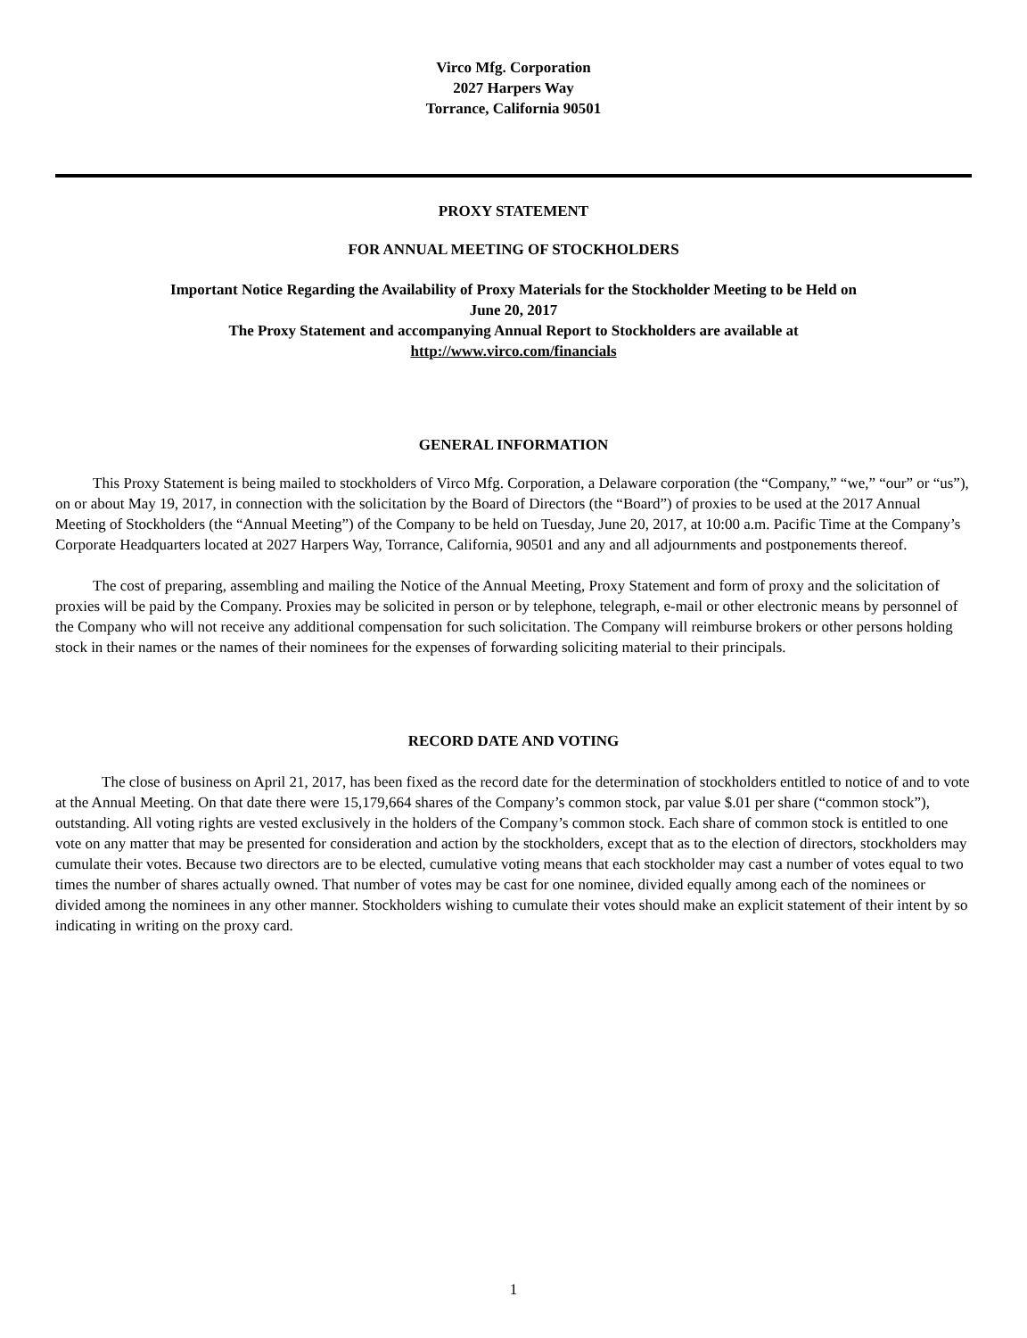Virco Mfg. Corporation
2027 Harpers Way
Torrance, California 90501
PROXY STATEMENT
FOR ANNUAL MEETING OF STOCKHOLDERS
Important Notice Regarding the Availability of Proxy Materials for the Stockholder Meeting to be Held on
June 20, 2017
The Proxy Statement and accompanying Annual Report to Stockholders are available at
http://www.virco.com/financials
GENERAL INFORMATION
This Proxy Statement is being mailed to stockholders of Virco Mfg. Corporation, a Delaware corporation (the “Company,” “we,” “our” or “us”), on or about May 19, 2017, in connection with the solicitation by the Board of Directors (the “Board”) of proxies to be used at the 2017 Annual Meeting of Stockholders (the “Annual Meeting”) of the Company to be held on Tuesday, June 20, 2017, at 10:00 a.m. Pacific Time at the Company’s Corporate Headquarters located at 2027 Harpers Way, Torrance, California, 90501 and any and all adjournments and postponements thereof.
The cost of preparing, assembling and mailing the Notice of the Annual Meeting, Proxy Statement and form of proxy and the solicitation of proxies will be paid by the Company. Proxies may be solicited in person or by telephone, telegraph, e-mail or other electronic means by personnel of the Company who will not receive any additional compensation for such solicitation. The Company will reimburse brokers or other persons holding stock in their names or the names of their nominees for the expenses of forwarding soliciting material to their principals.
RECORD DATE AND VOTING
The close of business on April 21, 2017, has been fixed as the record date for the determination of stockholders entitled to notice of and to vote at the Annual Meeting. On that date there were 15,179,664 shares of the Company’s common stock, par value $.01 per share (“common stock”), outstanding. All voting rights are vested exclusively in the holders of the Company’s common stock. Each share of common stock is entitled to one vote on any matter that may be presented for consideration and action by the stockholders, except that as to the election of directors, stockholders may cumulate their votes. Because two directors are to be elected, cumulative voting means that each stockholder may cast a number of votes equal to two times the number of shares actually owned. That number of votes may be cast for one nominee, divided equally among each of the nominees or divided among the nominees in any other manner. Stockholders wishing to cumulate their votes should make an explicit statement of their intent by so indicating in writing on the proxy card.
1